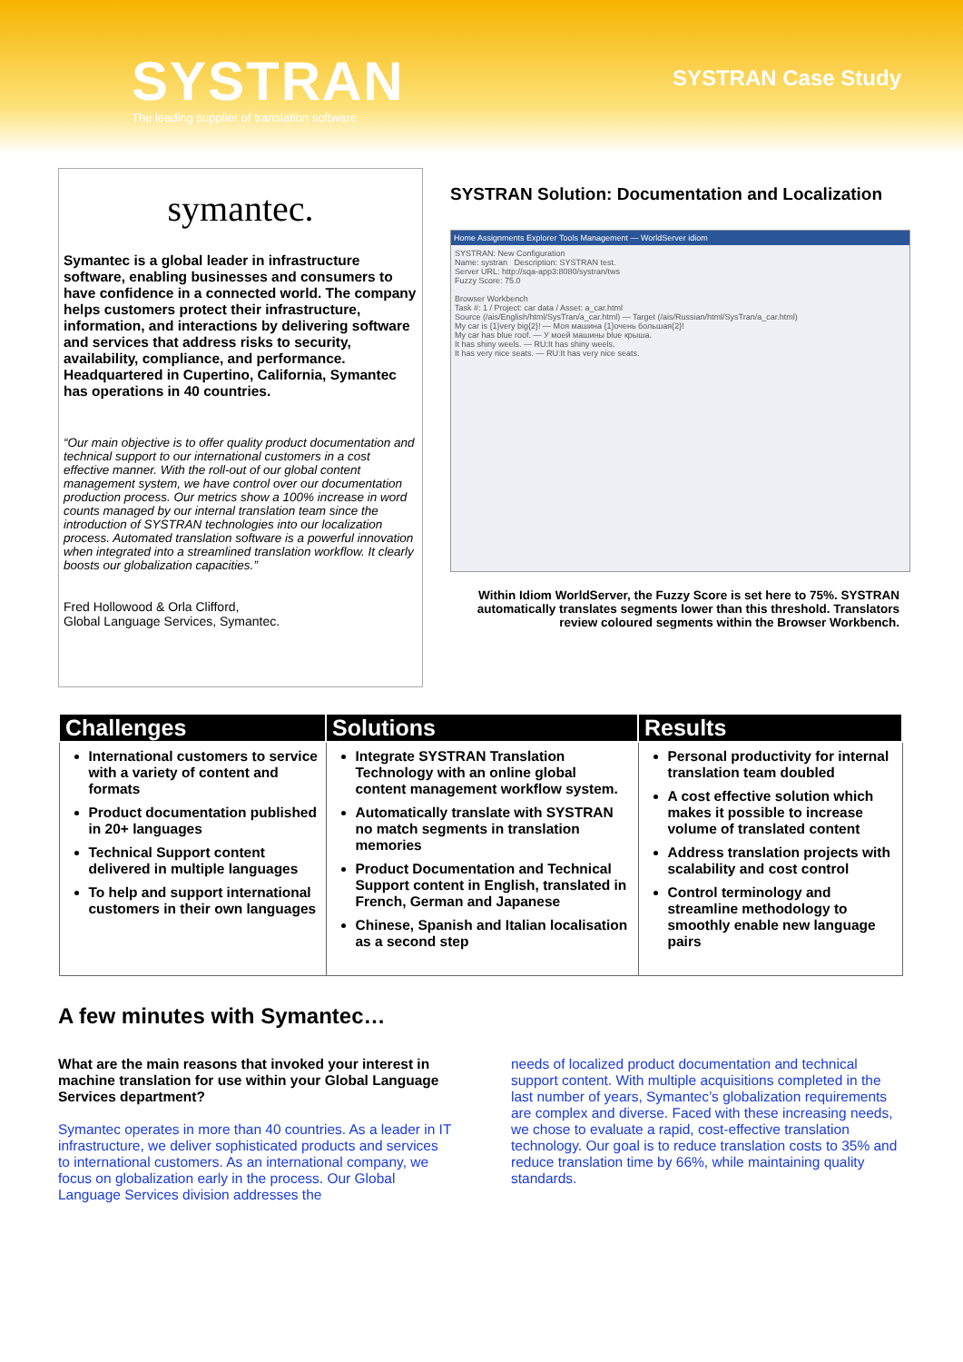SYSTRAN
The leading supplier of translation software
SYSTRAN Case Study
symantec.
Symantec is a global leader in infrastructure software, enabling businesses and consumers to have confidence in a connected world. The company helps customers protect their infrastructure, information, and interactions by delivering software and services that address risks to security, availability, compliance, and performance. Headquartered in Cupertino, California, Symantec has operations in 40 countries.
“Our main objective is to offer quality product documentation and technical support to our international customers in a cost effective manner. With the roll-out of our global content management system, we have control over our documentation production process. Our metrics show a 100% increase in word counts managed by our internal translation team since the introduction of SYSTRAN technologies into our localization process. Automated translation software is a powerful innovation when integrated into a streamlined translation workflow. It clearly boosts our globalization capacities.”
Fred Hollowood & Orla Clifford,
Global Language Services, Symantec.
SYSTRAN Solution: Documentation and Localization
Home Assignments Explorer Tools Management — WorldServer idiom
SYSTRAN: New Configuration
Name: systran Description: SYSTRAN test.
Server URL: http://sqa-app3:8080/systran/tws
Fuzzy Score: 75.0
Browser Workbench
Task #: 1 / Project: car data / Asset: a_car.html
Source (/ais/English/html/SysTran/a_car.html) — Target (/ais/Russian/html/SysTran/a_car.html)
My car is {1}very big{2}! — Моя машина {1}очень большая{2}!
My car has blue roof. — У моей машины blue крыша.
It has shiny weels. — RU:It has shiny weels.
It has very nice seats. — RU:It has very nice seats.
Within Idiom WorldServer, the Fuzzy Score is set here to 75%. SYSTRAN automatically translates segments lower than this threshold. Translators review coloured segments within the Browser Workbench.
| Challenges | Solutions | Results |
| --- | --- | --- |
| International customers to service with a variety of content and formats Product documentation published in 20+ languages Technical Support content delivered in multiple languages To help and support international customers in their own languages | Integrate SYSTRAN Translation Technology with an online global content management workflow system. Automatically translate with SYSTRAN no match segments in translation memories Product Documentation and Technical Support content in English, translated in French, German and Japanese Chinese, Spanish and Italian localisation as a second step | Personal productivity for internal translation team doubled A cost effective solution which makes it possible to increase volume of translated content Address translation projects with scalability and cost control Control terminology and streamline methodology to smoothly enable new language pairs |
A few minutes with Symantec…
What are the main reasons that invoked your interest in machine translation for use within your Global Language Services department?
Symantec operates in more than 40 countries. As a leader in IT infrastructure, we deliver sophisticated products and services to international customers. As an international company, we focus on globalization early in the process. Our Global Language Services division addresses the
needs of localized product documentation and technical support content. With multiple acquisitions completed in the last number of years, Symantec’s globalization requirements are complex and diverse. Faced with these increasing needs, we chose to evaluate a rapid, cost-effective translation technology. Our goal is to reduce translation costs to 35% and reduce translation time by 66%, while maintaining quality standards.